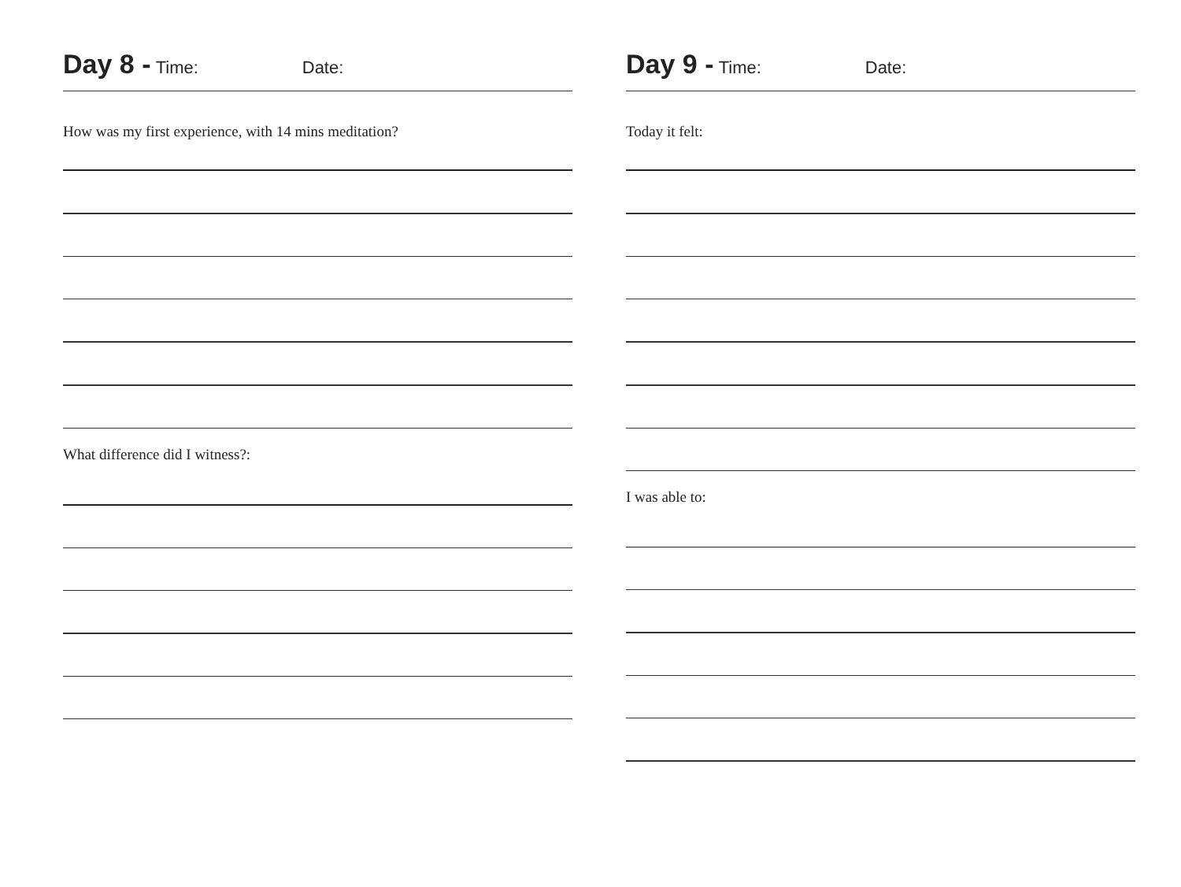Day 8 - Time: Date:
How was my first experience, with 14 mins meditation?
What difference did I witness?:
Day 9 - Time: Date:
Today it felt:
I was able to: